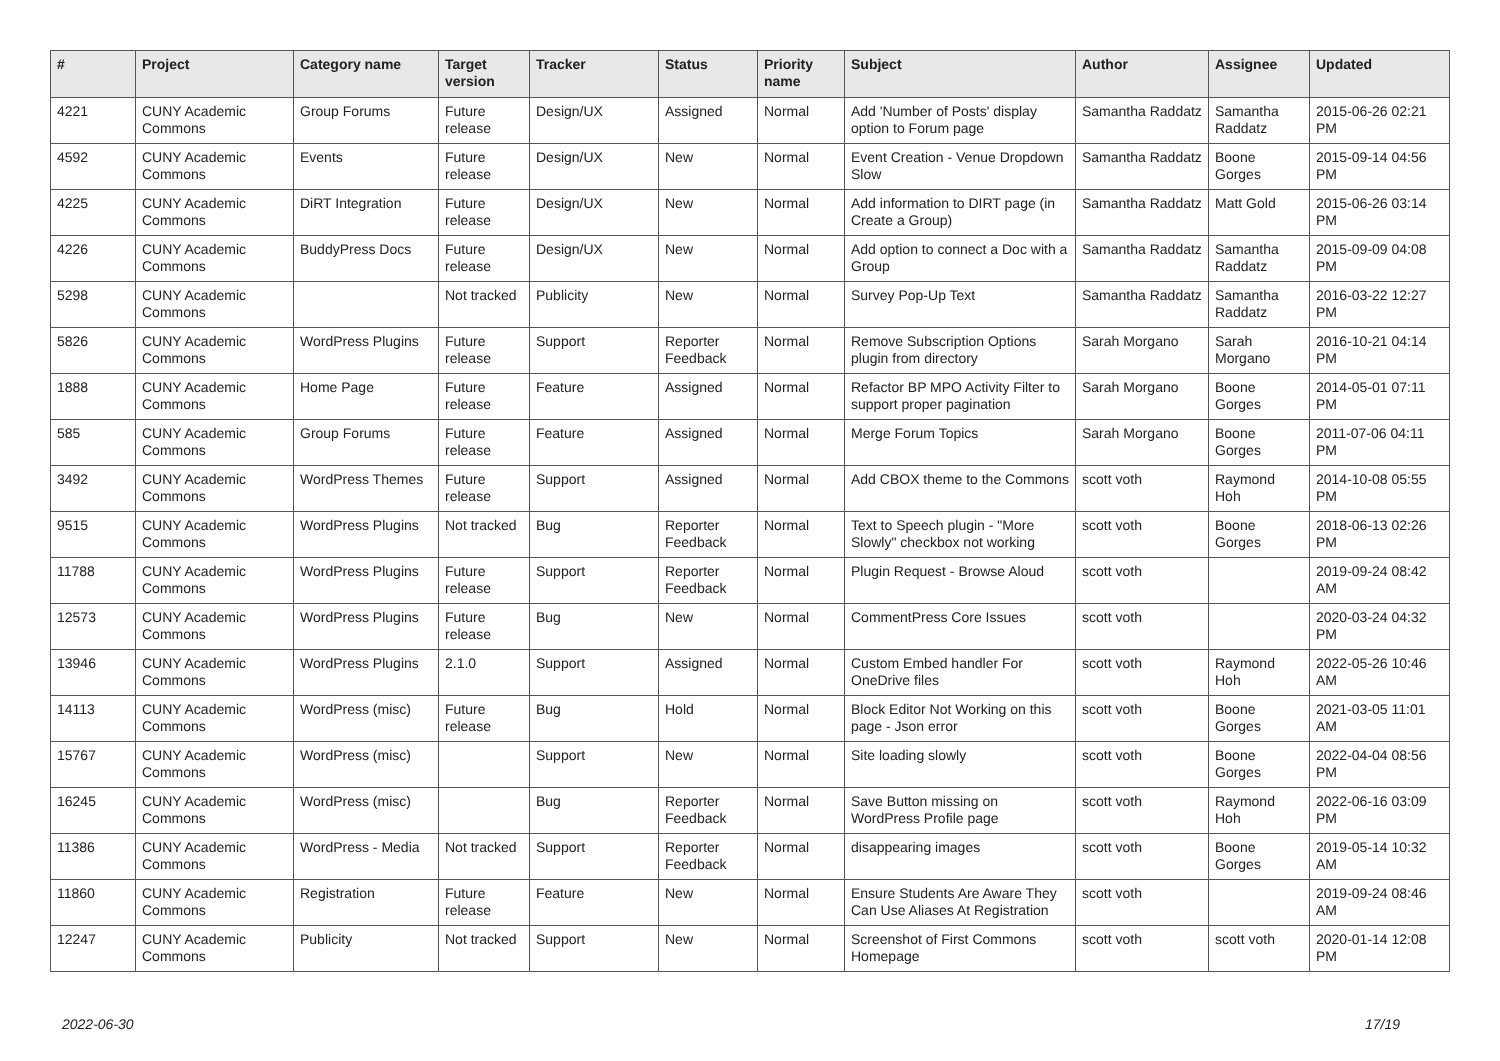| # | Project | Category name | Target version | Tracker | Status | Priority name | Subject | Author | Assignee | Updated |
| --- | --- | --- | --- | --- | --- | --- | --- | --- | --- | --- |
| 4221 | CUNY Academic Commons | Group Forums | Future release | Design/UX | Assigned | Normal | Add 'Number of Posts' display option to Forum page | Samantha Raddatz | Samantha Raddatz | 2015-06-26 02:21 PM |
| 4592 | CUNY Academic Commons | Events | Future release | Design/UX | New | Normal | Event Creation - Venue Dropdown Slow | Samantha Raddatz | Boone Gorges | 2015-09-14 04:56 PM |
| 4225 | CUNY Academic Commons | DiRT Integration | Future release | Design/UX | New | Normal | Add information to DIRT page (in Create a Group) | Samantha Raddatz | Matt Gold | 2015-06-26 03:14 PM |
| 4226 | CUNY Academic Commons | BuddyPress Docs | Future release | Design/UX | New | Normal | Add option to connect a Doc with a Group | Samantha Raddatz | Samantha Raddatz | 2015-09-09 04:08 PM |
| 5298 | CUNY Academic Commons | | Not tracked | Publicity | New | Normal | Survey Pop-Up Text | Samantha Raddatz | Samantha Raddatz | 2016-03-22 12:27 PM |
| 5826 | CUNY Academic Commons | WordPress Plugins | Future release | Support | Reporter Feedback | Normal | Remove Subscription Options plugin from directory | Sarah Morgano | Sarah Morgano | 2016-10-21 04:14 PM |
| 1888 | CUNY Academic Commons | Home Page | Future release | Feature | Assigned | Normal | Refactor BP MPO Activity Filter to support proper pagination | Sarah Morgano | Boone Gorges | 2014-05-01 07:11 PM |
| 585 | CUNY Academic Commons | Group Forums | Future release | Feature | Assigned | Normal | Merge Forum Topics | Sarah Morgano | Boone Gorges | 2011-07-06 04:11 PM |
| 3492 | CUNY Academic Commons | WordPress Themes | Future release | Support | Assigned | Normal | Add CBOX theme to the Commons | scott voth | Raymond Hoh | 2014-10-08 05:55 PM |
| 9515 | CUNY Academic Commons | WordPress Plugins | Not tracked | Bug | Reporter Feedback | Normal | Text to Speech plugin - "More Slowly" checkbox not working | scott voth | Boone Gorges | 2018-06-13 02:26 PM |
| 11788 | CUNY Academic Commons | WordPress Plugins | Future release | Support | Reporter Feedback | Normal | Plugin Request - Browse Aloud | scott voth | | 2019-09-24 08:42 AM |
| 12573 | CUNY Academic Commons | WordPress Plugins | Future release | Bug | New | Normal | CommentPress Core Issues | scott voth | | 2020-03-24 04:32 PM |
| 13946 | CUNY Academic Commons | WordPress Plugins | 2.1.0 | Support | Assigned | Normal | Custom Embed handler For OneDrive files | scott voth | Raymond Hoh | 2022-05-26 10:46 AM |
| 14113 | CUNY Academic Commons | WordPress (misc) | Future release | Bug | Hold | Normal | Block Editor Not Working on this page - Json error | scott voth | Boone Gorges | 2021-03-05 11:01 AM |
| 15767 | CUNY Academic Commons | WordPress (misc) | | Support | New | Normal | Site loading slowly | scott voth | Boone Gorges | 2022-04-04 08:56 PM |
| 16245 | CUNY Academic Commons | WordPress (misc) | | Bug | Reporter Feedback | Normal | Save Button missing on WordPress Profile page | scott voth | Raymond Hoh | 2022-06-16 03:09 PM |
| 11386 | CUNY Academic Commons | WordPress - Media | Not tracked | Support | Reporter Feedback | Normal | disappearing images | scott voth | Boone Gorges | 2019-05-14 10:32 AM |
| 11860 | CUNY Academic Commons | Registration | Future release | Feature | New | Normal | Ensure Students Are Aware They Can Use Aliases At Registration | scott voth | | 2019-09-24 08:46 AM |
| 12247 | CUNY Academic Commons | Publicity | Not tracked | Support | New | Normal | Screenshot of First Commons Homepage | scott voth | scott voth | 2020-01-14 12:08 PM |
2022-06-30 17/19